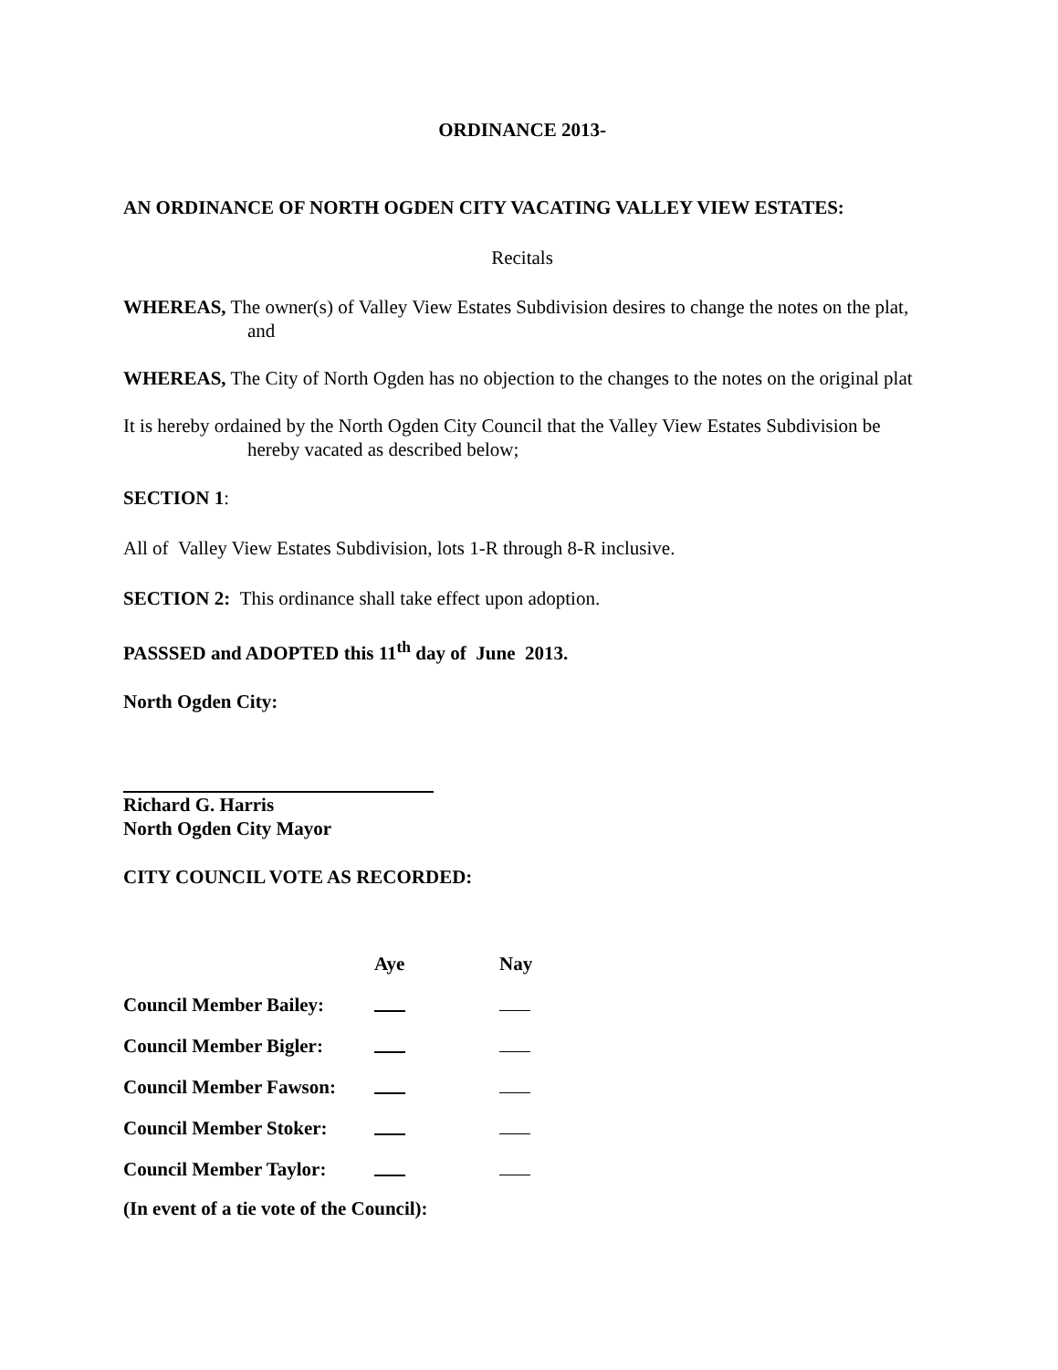ORDINANCE 2013-
AN ORDINANCE OF NORTH OGDEN CITY VACATING VALLEY VIEW ESTATES:
Recitals
WHEREAS, The owner(s) of Valley View Estates Subdivision desires to change the notes on the plat, and
WHEREAS, The City of North Ogden has no objection to the changes to the notes on the original plat
It is hereby ordained by the North Ogden City Council that the Valley View Estates Subdivision be hereby vacated as described below;
SECTION 1:
All of Valley View Estates Subdivision, lots 1-R through 8-R inclusive.
SECTION 2: This ordinance shall take effect upon adoption.
PASSSED and ADOPTED this 11<sup>th</sup> day of June 2013.
North Ogden City:
Richard G. Harris
North Ogden City Mayor
CITY COUNCIL VOTE AS RECORDED:
| | Aye | Nay |
| --- | --- | --- |
| Council Member Bailey: | | |
| Council Member Bigler: | | |
| Council Member Fawson: | | |
| Council Member Stoker: | | |
| Council Member Taylor: | | |
(In event of a tie vote of the Council):